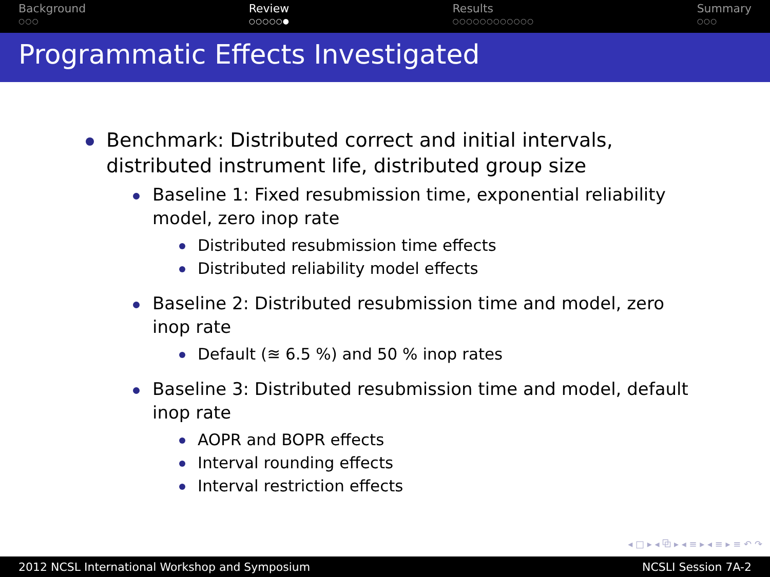Background
○○○
Review
○○○○○●
Results
○○○○○○○○○○○○
Summary
○○○
Programmatic Effects Investigated
Benchmark: Distributed correct and initial intervals, distributed instrument life, distributed group size
Baseline 1: Fixed resubmission time, exponential reliability model, zero inop rate
Distributed resubmission time effects
Distributed reliability model effects
Baseline 2: Distributed resubmission time and model, zero inop rate
Default (≊ 6.5 %) and 50 % inop rates
Baseline 3: Distributed resubmission time and model, default inop rate
AOPR and BOPR effects
Interval rounding effects
Interval restriction effects
◂ □ ▸ ◂ ⧉ ▸ ◂ ≡ ▸ ◂ ≡ ▸ ≡ ↶ ↷
2012 NCSL International Workshop and Symposium NCSLI Session 7A-2